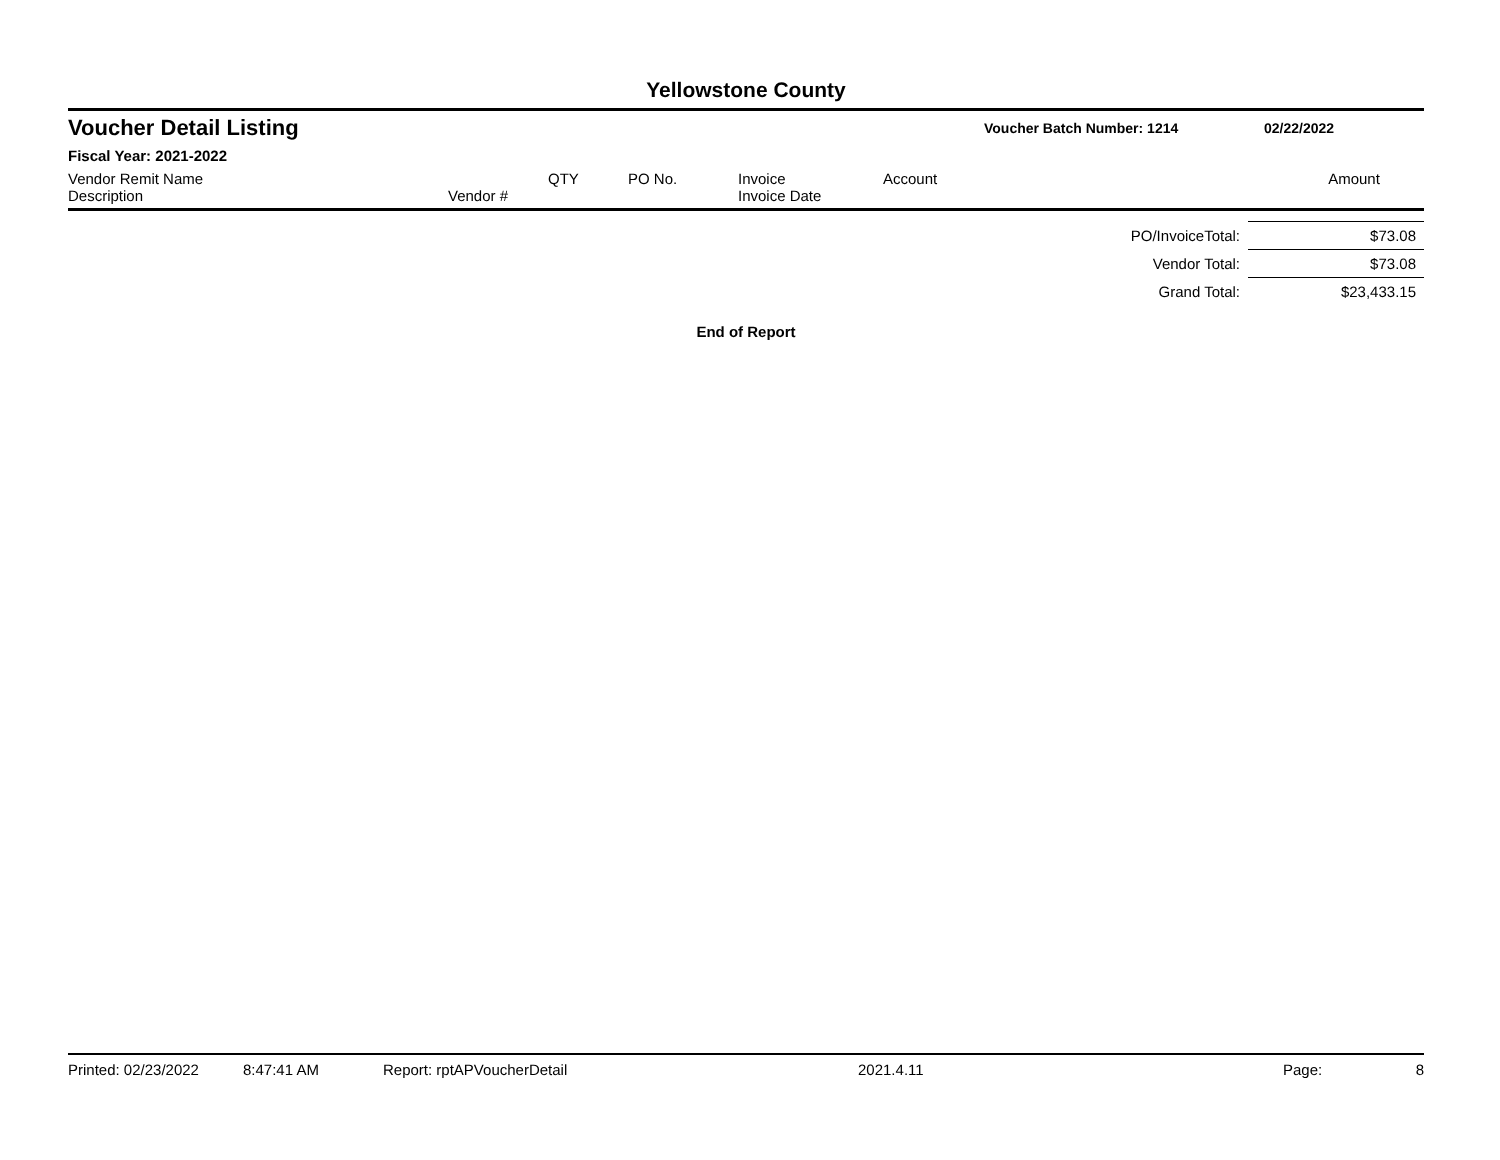Yellowstone County
Voucher Detail Listing
Voucher Batch Number: 1214 02/22/2022
Fiscal Year: 2021-2022
| Vendor Remit Name Description | Vendor # | QTY | PO No. | Invoice Invoice Date | Account | Amount |
| --- | --- | --- | --- | --- | --- | --- |
| PO/InvoiceTotal: | $73.08 |
| Vendor Total: | $73.08 |
| Grand Total: | $23,433.15 |
End of Report
Printed: 02/23/2022 8:47:41 AM Report: rptAPVoucherDetail 2021.4.11 Page: 8